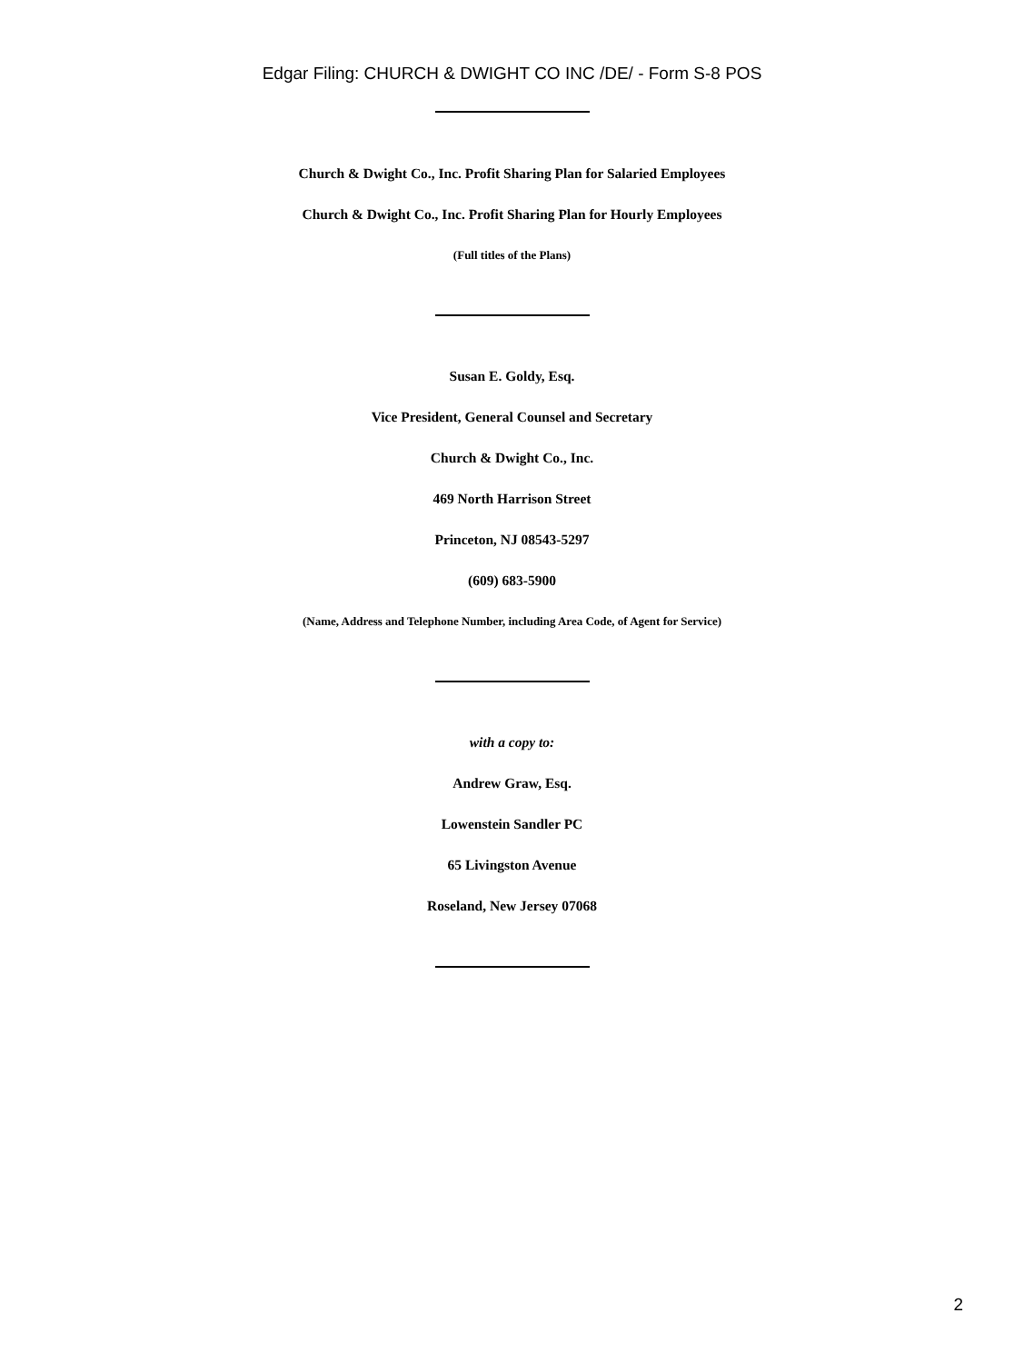Edgar Filing: CHURCH & DWIGHT CO INC /DE/ - Form S-8 POS
Church & Dwight Co., Inc. Profit Sharing Plan for Salaried Employees
Church & Dwight Co., Inc. Profit Sharing Plan for Hourly Employees
(Full titles of the Plans)
Susan E. Goldy, Esq.
Vice President, General Counsel and Secretary
Church & Dwight Co., Inc.
469 North Harrison Street
Princeton, NJ 08543-5297
(609) 683-5900
(Name, Address and Telephone Number, including Area Code, of Agent for Service)
with a copy to:
Andrew Graw, Esq.
Lowenstein Sandler PC
65 Livingston Avenue
Roseland, New Jersey 07068
2